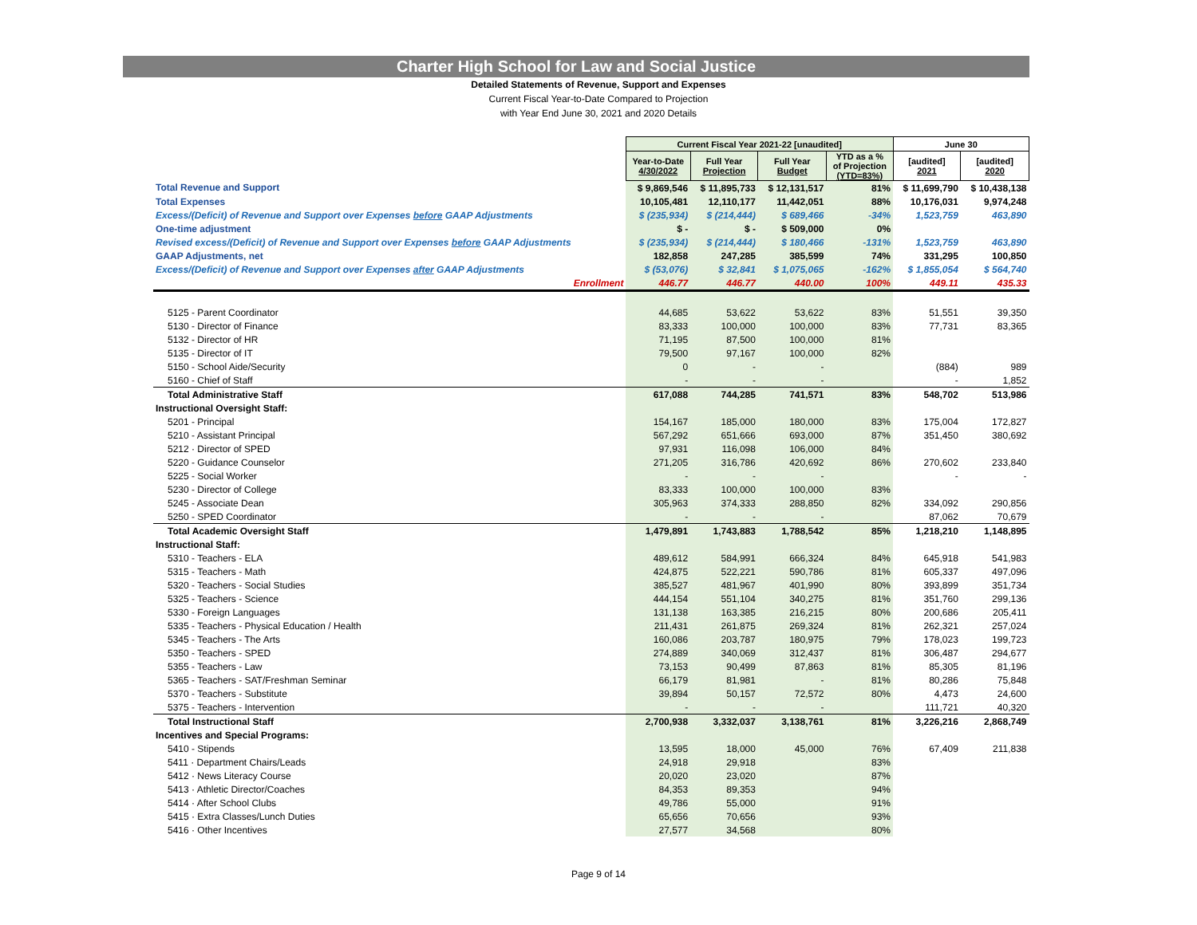Charter High School for Law and Social Justice
Detailed Statements of Revenue, Support and Expenses
Current Fiscal Year-to-Date Compared to Projection
with Year End June 30, 2021 and 2020 Details
| | Current Fiscal Year 2021-22 [unaudited] | | | | June 30 | |
| --- | --- | --- | --- | --- | --- | --- |
| | Year-to-Date 4/30/2022 | Full Year Projection | Full Year Budget | YTD as a % of Projection (YTD=83%) | [audited] 2021 | [audited] 2020 |
| Total Revenue and Support | $ 9,869,546 | $ 11,895,733 | $ 12,131,517 | 81% | $ 11,699,790 | $ 10,438,138 |
| Total Expenses | 10,105,481 | 12,110,177 | 11,442,051 | 88% | 10,176,031 | 9,974,248 |
| Excess/(Deficit) of Revenue and Support over Expenses before GAAP Adjustments | $ (235,934) | $ (214,444) | $ 689,466 | -34% | 1,523,759 | 463,890 |
| One-time adjustment | $ - | $ - | $ 509,000 | 0% | | |
| Revised excess/(Deficit) of Revenue and Support over Expenses before GAAP Adjustments | $ (235,934) | $ (214,444) | $ 180,466 | -131% | 1,523,759 | 463,890 |
| GAAP Adjustments, net | 182,858 | 247,285 | 385,599 | 74% | 331,295 | 100,850 |
| Excess/(Deficit) of Revenue and Support over Expenses after GAAP Adjustments | $ (53,076) | $ 32,841 | $ 1,075,065 | -162% | $ 1,855,054 | $ 564,740 |
| Enrollment | 446.77 | 446.77 | 440.00 | 100% | 449.11 | 435.33 |
| 5125 - Parent Coordinator | 44,685 | 53,622 | 53,622 | 83% | 51,551 | 39,350 |
| 5130 - Director of Finance | 83,333 | 100,000 | 100,000 | 83% | 77,731 | 83,365 |
| 5132 - Director of HR | 71,195 | 87,500 | 100,000 | 81% | | |
| 5135 - Director of IT | 79,500 | 97,167 | 100,000 | 82% | | |
| 5150 - School Aide/Security | 0 | - | - | | (884) | 989 |
| 5160 - Chief of Staff | - | - | - | | - | 1,852 |
| Total Administrative Staff | 617,088 | 744,285 | 741,571 | 83% | 548,702 | 513,986 |
| Instructional Oversight Staff: | | | | | | |
| 5201 - Principal | 154,167 | 185,000 | 180,000 | 83% | 175,004 | 172,827 |
| 5210 - Assistant Principal | 567,292 | 651,666 | 693,000 | 87% | 351,450 | 380,692 |
| 5212 · Director of SPED | 97,931 | 116,098 | 106,000 | 84% | | |
| 5220 - Guidance Counselor | 271,205 | 316,786 | 420,692 | 86% | 270,602 | 233,840 |
| 5225 - Social Worker | - | - | - | | - | - |
| 5230 - Director of College | 83,333 | 100,000 | 100,000 | 83% | | |
| 5245 - Associate Dean | 305,963 | 374,333 | 288,850 | 82% | 334,092 | 290,856 |
| 5250 - SPED Coordinator | - | - | - | | 87,062 | 70,679 |
| Total Academic Oversight Staff | 1,479,891 | 1,743,883 | 1,788,542 | 85% | 1,218,210 | 1,148,895 |
| Instructional Staff: | | | | | | |
| 5310 - Teachers - ELA | 489,612 | 584,991 | 666,324 | 84% | 645,918 | 541,983 |
| 5315 - Teachers - Math | 424,875 | 522,221 | 590,786 | 81% | 605,337 | 497,096 |
| 5320 - Teachers - Social Studies | 385,527 | 481,967 | 401,990 | 80% | 393,899 | 351,734 |
| 5325 - Teachers - Science | 444,154 | 551,104 | 340,275 | 81% | 351,760 | 299,136 |
| 5330 - Foreign Languages | 131,138 | 163,385 | 216,215 | 80% | 200,686 | 205,411 |
| 5335 - Teachers - Physical Education / Health | 211,431 | 261,875 | 269,324 | 81% | 262,321 | 257,024 |
| 5345 - Teachers - The Arts | 160,086 | 203,787 | 180,975 | 79% | 178,023 | 199,723 |
| 5350 - Teachers - SPED | 274,889 | 340,069 | 312,437 | 81% | 306,487 | 294,677 |
| 5355 - Teachers - Law | 73,153 | 90,499 | 87,863 | 81% | 85,305 | 81,196 |
| 5365 - Teachers - SAT/Freshman Seminar | 66,179 | 81,981 | - | 81% | 80,286 | 75,848 |
| 5370 - Teachers - Substitute | 39,894 | 50,157 | 72,572 | 80% | 4,473 | 24,600 |
| 5375 - Teachers - Intervention | - | - | - | | 111,721 | 40,320 |
| Total Instructional Staff | 2,700,938 | 3,332,037 | 3,138,761 | 81% | 3,226,216 | 2,868,749 |
| Incentives and Special Programs: | | | | | | |
| 5410 - Stipends | 13,595 | 18,000 | 45,000 | 76% | 67,409 | 211,838 |
| 5411 · Department Chairs/Leads | 24,918 | 29,918 | | 83% | | |
| 5412 · News Literacy Course | 20,020 | 23,020 | | 87% | | |
| 5413 · Athletic Director/Coaches | 84,353 | 89,353 | | 94% | | |
| 5414 · After School Clubs | 49,786 | 55,000 | | 91% | | |
| 5415 · Extra Classes/Lunch Duties | 65,656 | 70,656 | | 93% | | |
| 5416 · Other Incentives | 27,577 | 34,568 | | 80% | | |
Page 9 of 14